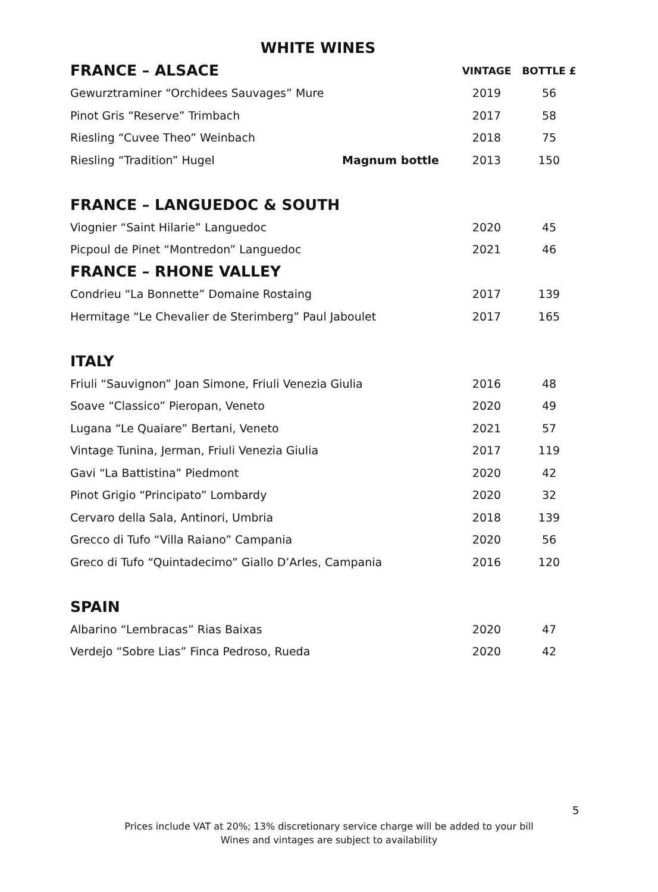WHITE WINES
| FRANCE – ALSACE | | VINTAGE | BOTTLE £ |
| --- | --- | --- | --- |
| Gewurztraminer “Orchidees Sauvages” Mure | | 2019 | 56 |
| Pinot Gris “Reserve” Trimbach | | 2017 | 58 |
| Riesling “Cuvee Theo” Weinbach | | 2018 | 75 |
| Riesling “Tradition” Hugel | Magnum bottle | 2013 | 150 |
| FRANCE – LANGUEDOC & SOUTH | | | |
| Viognier “Saint Hilarie” Languedoc | | 2020 | 45 |
| Picpoul de Pinet “Montredon” Languedoc | | 2021 | 46 |
| FRANCE – RHONE VALLEY | | | |
| Condrieu “La Bonnette” Domaine Rostaing | | 2017 | 139 |
| Hermitage “Le Chevalier de Sterimberg” Paul Jaboulet | | 2017 | 165 |
| ITALY | | | |
| Friuli “Sauvignon” Joan Simone, Friuli Venezia Giulia | | 2016 | 48 |
| Soave “Classico” Pieropan, Veneto | | 2020 | 49 |
| Lugana “Le Quaiare” Bertani, Veneto | | 2021 | 57 |
| Vintage Tunina, Jerman, Friuli Venezia Giulia | | 2017 | 119 |
| Gavi “La Battistina” Piedmont | | 2020 | 42 |
| Pinot Grigio “Principato” Lombardy | | 2020 | 32 |
| Cervaro della Sala, Antinori, Umbria | | 2018 | 139 |
| Grecco di Tufo “Villa Raiano” Campania | | 2020 | 56 |
| Greco di Tufo “Quintadecimo” Giallo D’Arles, Campania | | 2016 | 120 |
| SPAIN | | | |
| Albarino “Lembracas” Rias Baixas | | 2020 | 47 |
| Verdejo “Sobre Lias” Finca Pedroso, Rueda | | 2020 | 42 |
5
Prices include VAT at 20%; 13% discretionary service charge will be added to your bill
Wines and vintages are subject to availability